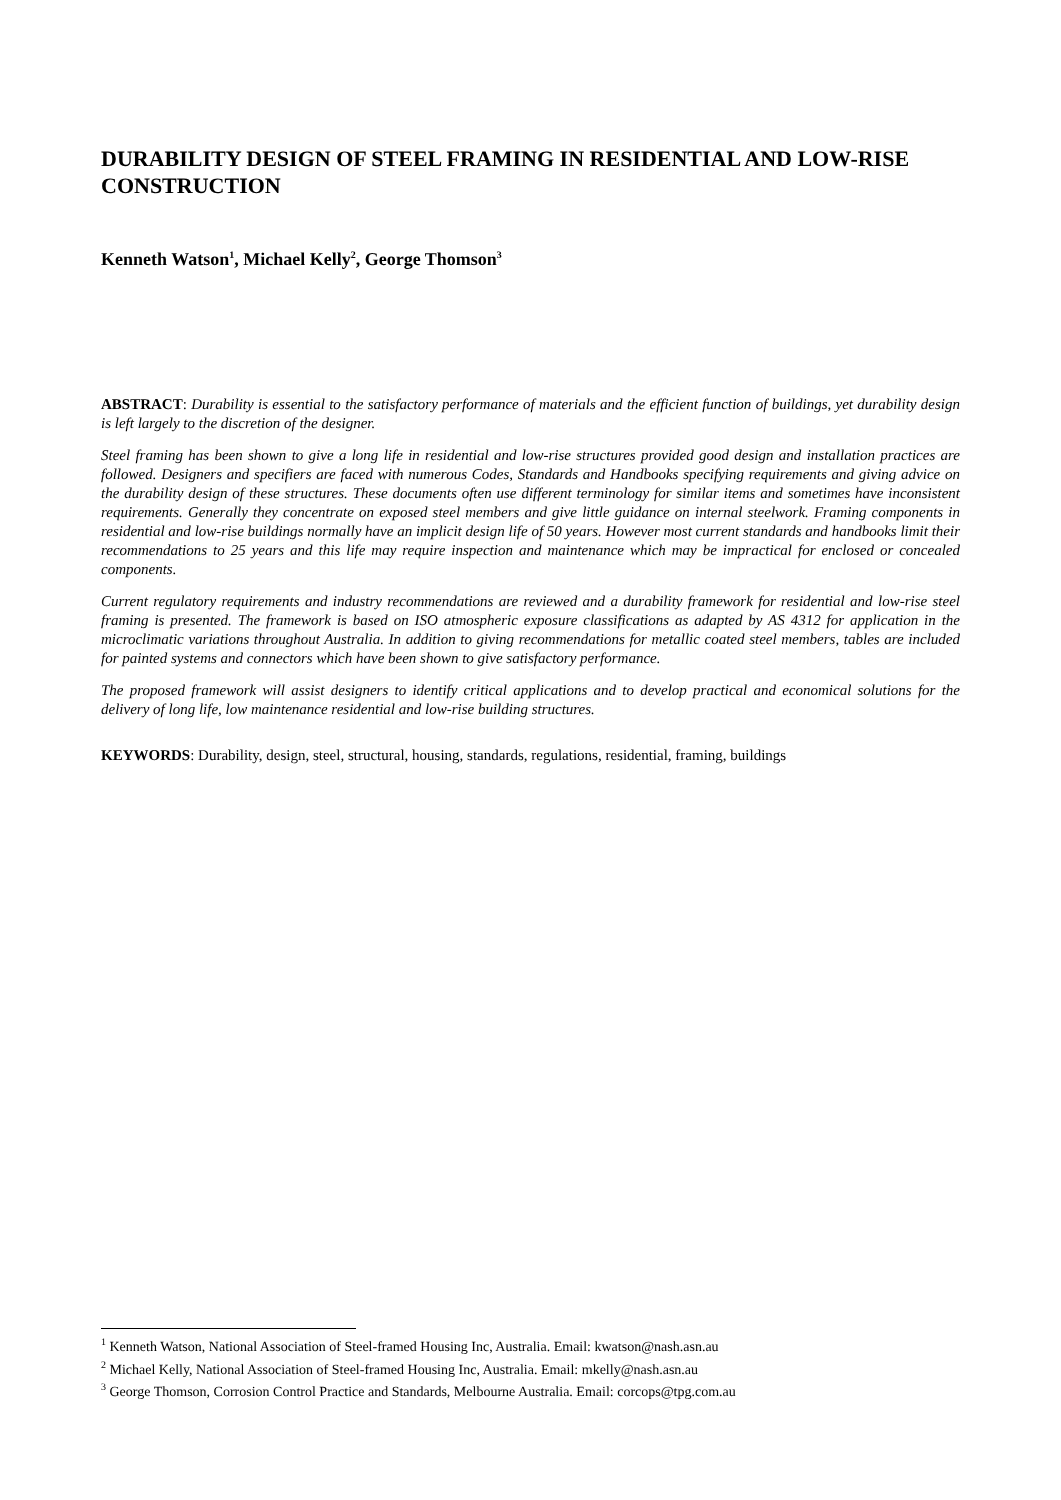DURABILITY DESIGN OF STEEL FRAMING IN RESIDENTIAL AND LOW-RISE CONSTRUCTION
Kenneth Watson<sup>1</sup>, Michael Kelly<sup>2</sup>, George Thomson<sup>3</sup>
ABSTRACT: Durability is essential to the satisfactory performance of materials and the efficient function of buildings, yet durability design is left largely to the discretion of the designer.
Steel framing has been shown to give a long life in residential and low-rise structures provided good design and installation practices are followed. Designers and specifiers are faced with numerous Codes, Standards and Handbooks specifying requirements and giving advice on the durability design of these structures. These documents often use different terminology for similar items and sometimes have inconsistent requirements. Generally they concentrate on exposed steel members and give little guidance on internal steelwork. Framing components in residential and low-rise buildings normally have an implicit design life of 50 years. However most current standards and handbooks limit their recommendations to 25 years and this life may require inspection and maintenance which may be impractical for enclosed or concealed components.
Current regulatory requirements and industry recommendations are reviewed and a durability framework for residential and low-rise steel framing is presented. The framework is based on ISO atmospheric exposure classifications as adapted by AS 4312 for application in the microclimatic variations throughout Australia. In addition to giving recommendations for metallic coated steel members, tables are included for painted systems and connectors which have been shown to give satisfactory performance.
The proposed framework will assist designers to identify critical applications and to develop practical and economical solutions for the delivery of long life, low maintenance residential and low-rise building structures.
KEYWORDS: Durability, design, steel, structural, housing, standards, regulations, residential, framing, buildings
<sup>1</sup> Kenneth Watson, National Association of Steel-framed Housing Inc, Australia. Email: kwatson@nash.asn.au
<sup>2</sup> Michael Kelly, National Association of Steel-framed Housing Inc, Australia. Email: mkelly@nash.asn.au
<sup>3</sup> George Thomson, Corrosion Control Practice and Standards, Melbourne Australia. Email: corcops@tpg.com.au